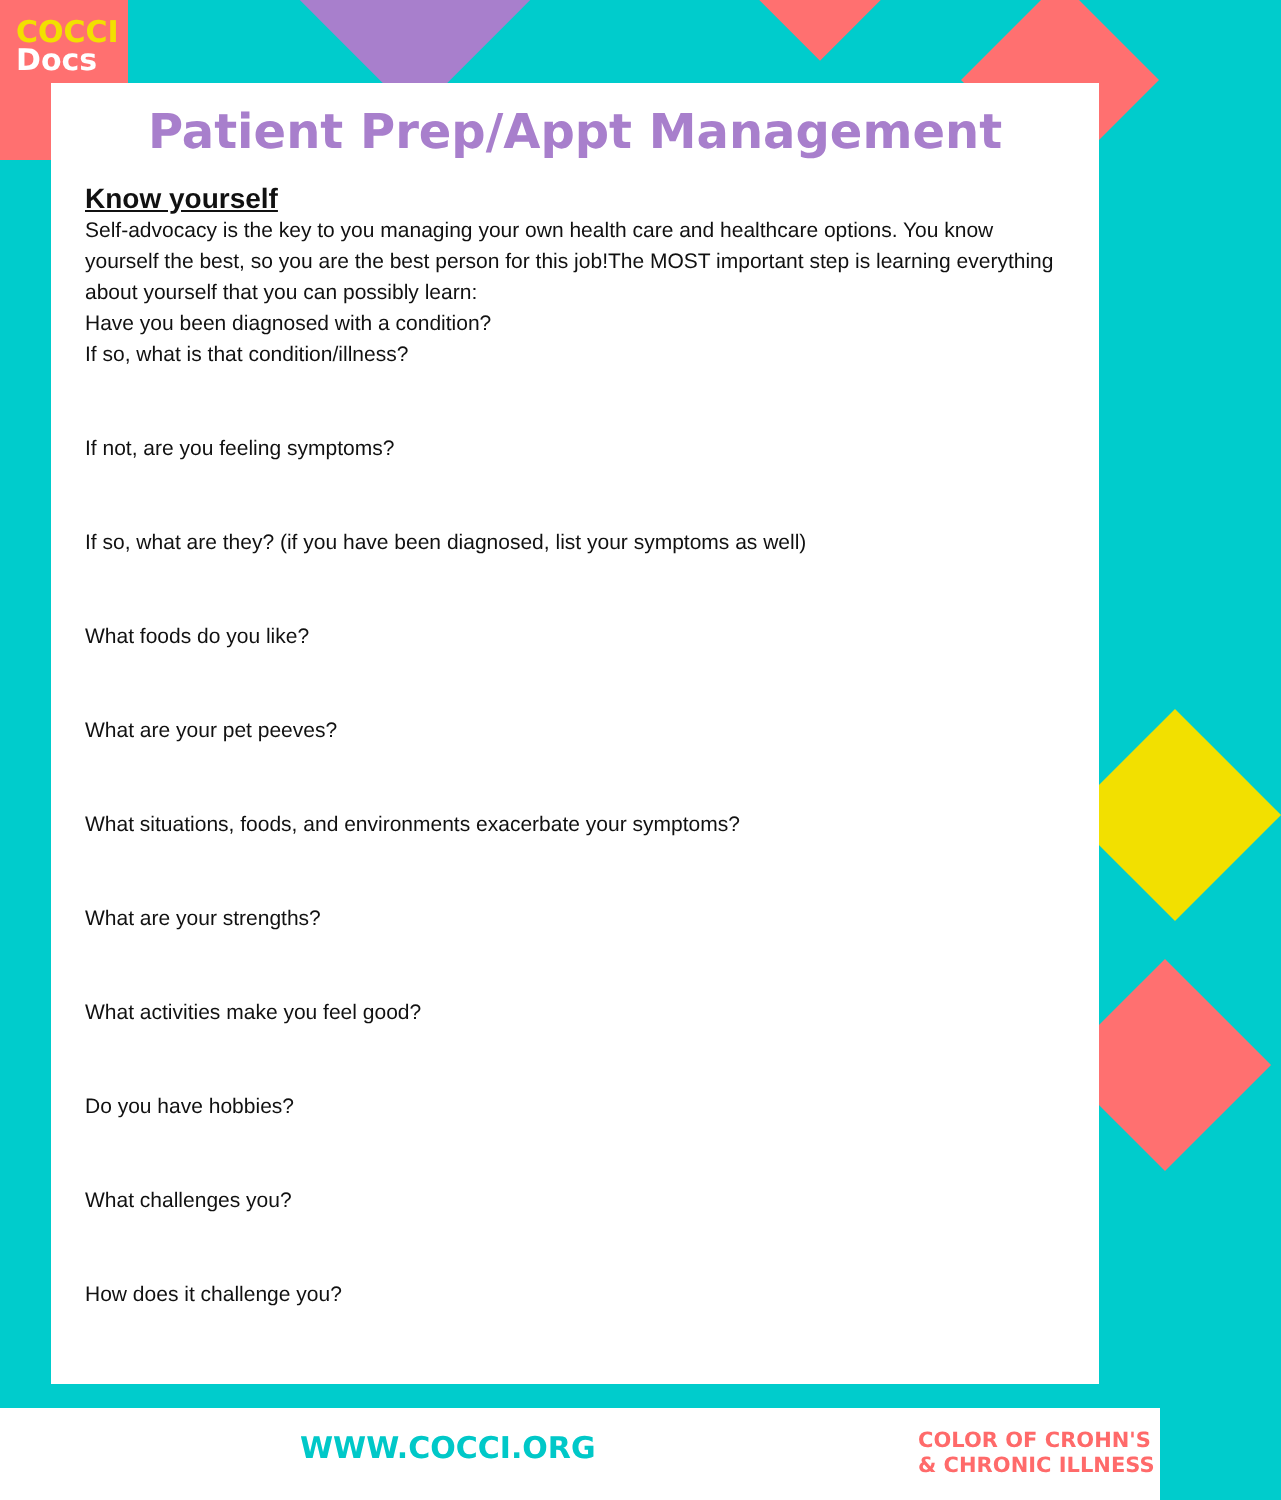COCCI
Docs
Patient Prep/Appt Management
Know yourself
Self-advocacy is the key to you managing your own health care and healthcare options. You know yourself the best, so you are the best person for this job!The MOST important step is learning everything about yourself that you can possibly learn:
Have you been diagnosed with a condition?
If so, what is that condition/illness?
If not, are you feeling symptoms?
If so, what are they? (if you have been diagnosed, list your symptoms as well)
What foods do you like?
What are your pet peeves?
What situations, foods, and environments exacerbate your symptoms?
What are your strengths?
What activities make you feel good?
Do you have hobbies?
What challenges you?
How does it challenge you?
WWW.COCCI.ORG
COLOR OF CROHN'S
& CHRONIC ILLNESS